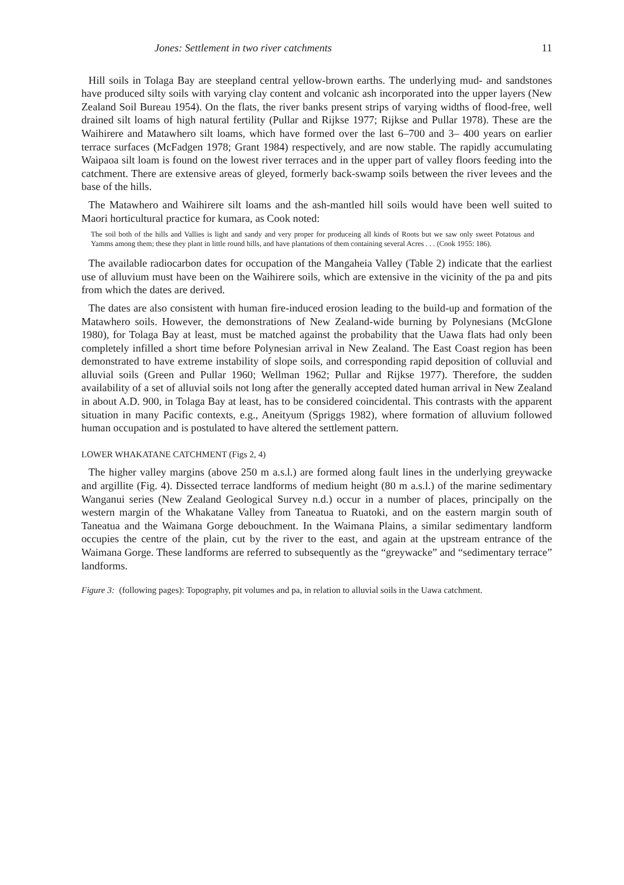Jones: Settlement in two river catchments 11
Hill soils in Tolaga Bay are steepland central yellow-brown earths. The underlying mud- and sandstones have produced silty soils with varying clay content and volcanic ash incorporated into the upper layers (New Zealand Soil Bureau 1954). On the flats, the river banks present strips of varying widths of flood-free, well drained silt loams of high natural fertility (Pullar and Rijkse 1977; Rijkse and Pullar 1978). These are the Waihirere and Matawhero silt loams, which have formed over the last 6–700 and 3– 400 years on earlier terrace surfaces (McFadgen 1978; Grant 1984) respectively, and are now stable. The rapidly accumulating Waipaoa silt loam is found on the lowest river terraces and in the upper part of valley floors feeding into the catchment. There are extensive areas of gleyed, formerly back-swamp soils between the river levees and the base of the hills.
The Matawhero and Waihirere silt loams and the ash-mantled hill soils would have been well suited to Maori horticultural practice for kumara, as Cook noted:
The soil both of the hills and Vallies is light and sandy and very proper for produceing all kinds of Roots but we saw only sweet Potatous and Yamms among them; these they plant in little round hills, and have plantations of them containing several Acres . . . (Cook 1955: 186).
The available radiocarbon dates for occupation of the Mangaheia Valley (Table 2) indicate that the earliest use of alluvium must have been on the Waihirere soils, which are extensive in the vicinity of the pa and pits from which the dates are derived.
The dates are also consistent with human fire-induced erosion leading to the build-up and formation of the Matawhero soils. However, the demonstrations of New Zealand-wide burning by Polynesians (McGlone 1980), for Tolaga Bay at least, must be matched against the probability that the Uawa flats had only been completely infilled a short time before Polynesian arrival in New Zealand. The East Coast region has been demonstrated to have extreme instability of slope soils, and corresponding rapid deposition of colluvial and alluvial soils (Green and Pullar 1960; Wellman 1962; Pullar and Rijkse 1977). Therefore, the sudden availability of a set of alluvial soils not long after the generally accepted dated human arrival in New Zealand in about A.D. 900, in Tolaga Bay at least, has to be considered coincidental. This contrasts with the apparent situation in many Pacific contexts, e.g., Aneityum (Spriggs 1982), where formation of alluvium followed human occupation and is postulated to have altered the settlement pattern.
LOWER WHAKATANE CATCHMENT (Figs 2, 4)
The higher valley margins (above 250 m a.s.l.) are formed along fault lines in the underlying greywacke and argillite (Fig. 4). Dissected terrace landforms of medium height (80 m a.s.l.) of the marine sedimentary Wanganui series (New Zealand Geological Survey n.d.) occur in a number of places, principally on the western margin of the Whakatane Valley from Taneatua to Ruatoki, and on the eastern margin south of Taneatua and the Waimana Gorge debouchment. In the Waimana Plains, a similar sedimentary landform occupies the centre of the plain, cut by the river to the east, and again at the upstream entrance of the Waimana Gorge. These landforms are referred to subsequently as the “greywacke” and “sedimentary terrace” landforms.
Figure 3: (following pages): Topography, pit volumes and pa, in relation to alluvial soils in the Uawa catchment.